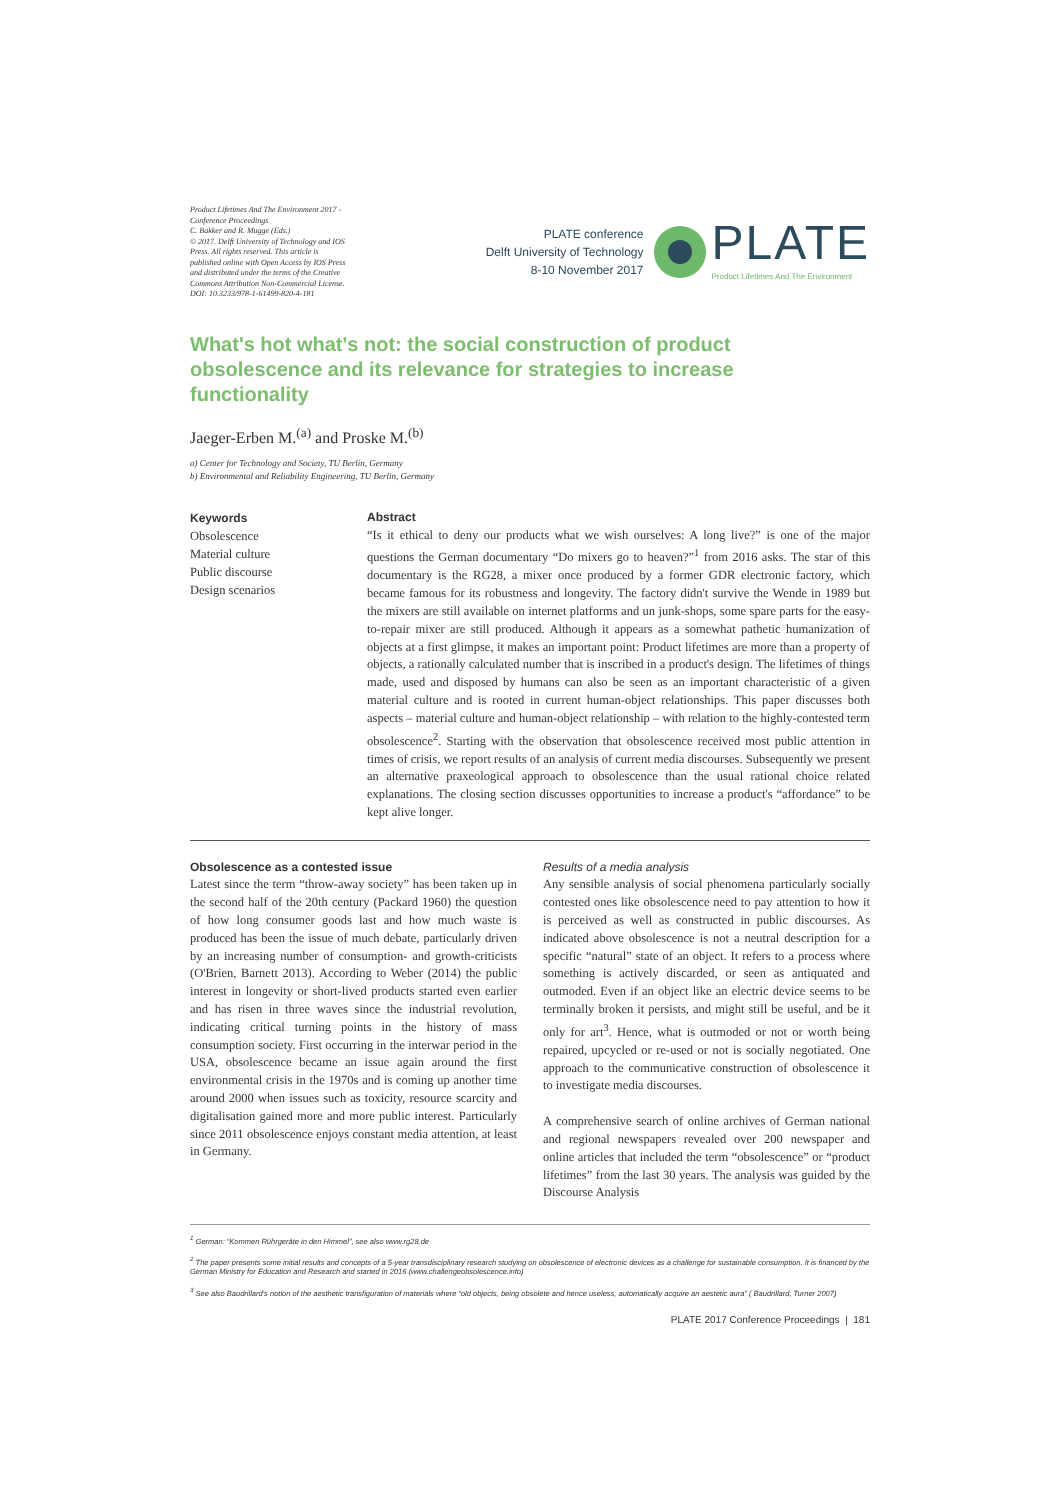Product Lifetimes And The Environment 2017 - Conference Proceedings
C. Bakker and R. Mugge (Eds.)
© 2017. Delft University of Technology and IOS Press. All rights reserved. This article is published online with Open Access by IOS Press and distributed under the terms of the Creative Commons Attribution Non-Commercial License.
DOI: 10.3233/978-1-61499-820-4-181
PLATE conference
Delft University of Technology
8-10 November 2017
PLATE
Product Lifetimes And The Environment
What's hot what's not: the social construction of product obsolescence and its relevance for strategies to increase functionality
Jaeger-Erben M.<sup>(a)</sup> and Proske M.<sup>(b)</sup>
a) Center for Technology and Society, TU Berlin, Germany
b) Environmental and Reliability Engineering, TU Berlin, Germany
Keywords
Obsolescence
Material culture
Public discourse
Design scenarios
Abstract
“Is it ethical to deny our products what we wish ourselves: A long live?” is one of the major questions the German documentary “Do mixers go to heaven?”<sup>1</sup> from 2016 asks. The star of this documentary is the RG28, a mixer once produced by a former GDR electronic factory, which became famous for its robustness and longevity. The factory didn't survive the Wende in 1989 but the mixers are still available on internet platforms and un junk-shops, some spare parts for the easy-to-repair mixer are still produced. Although it appears as a somewhat pathetic humanization of objects at a first glimpse, it makes an important point: Product lifetimes are more than a property of objects, a rationally calculated number that is inscribed in a product's design. The lifetimes of things made, used and disposed by humans can also be seen as an important characteristic of a given material culture and is rooted in current human-object relationships. This paper discusses both aspects – material culture and human-object relationship – with relation to the highly-contested term obsolescence<sup>2</sup>. Starting with the observation that obsolescence received most public attention in times of crisis, we report results of an analysis of current media discourses. Subsequently we present an alternative praxeological approach to obsolescence than the usual rational choice related explanations. The closing section discusses opportunities to increase a product's “affordance” to be kept alive longer.
Obsolescence as a contested issue
Latest since the term “throw-away society” has been taken up in the second half of the 20th century (Packard 1960) the question of how long consumer goods last and how much waste is produced has been the issue of much debate, particularly driven by an increasing number of consumption- and growth-criticists (O'Brien, Barnett 2013). According to Weber (2014) the public interest in longevity or short-lived products started even earlier and has risen in three waves since the industrial revolution, indicating critical turning points in the history of mass consumption society. First occurring in the interwar period in the USA, obsolescence became an issue again around the first environmental crisis in the 1970s and is coming up another time around 2000 when issues such as toxicity, resource scarcity and digitalisation gained more and more public interest. Particularly since 2011 obsolescence enjoys constant media attention, at least in Germany.
Results of a media analysis
Any sensible analysis of social phenomena particularly socially contested ones like obsolescence need to pay attention to how it is perceived as well as constructed in public discourses. As indicated above obsolescence is not a neutral description for a specific “natural” state of an object. It refers to a process where something is actively discarded, or seen as antiquated and outmoded. Even if an object like an electric device seems to be terminally broken it persists, and might still be useful, and be it only for art<sup>3</sup>. Hence, what is outmoded or not or worth being repaired, upcycled or re-used or not is socially negotiated. One approach to the communicative construction of obsolescence it to investigate media discourses.
A comprehensive search of online archives of German national and regional newspapers revealed over 200 newspaper and online articles that included the term “obsolescence” or “product lifetimes” from the last 30 years. The analysis was guided by the Discourse Analysis
<sup>1</sup> German: “Kommen Rührgeräte in den Himmel”, see also www.rg28.de
<sup>2</sup> The paper presents some initial results and concepts of a 5-year transdisciplinary research studying on obsolescence of electronic devices as a challenge for sustainable consumption. It is financed by the German Ministry for Education and Research and started in 2016 (www.challengeobsolescence.info)
<sup>3</sup> See also Baudrillard's notion of the aesthetic transfiguration of materials where “old objects, being obsolete and hence useless, automatically acquire an aestetic aura” ( Baudrillard, Turner 2007)
PLATE 2017 Conference Proceedings | 181